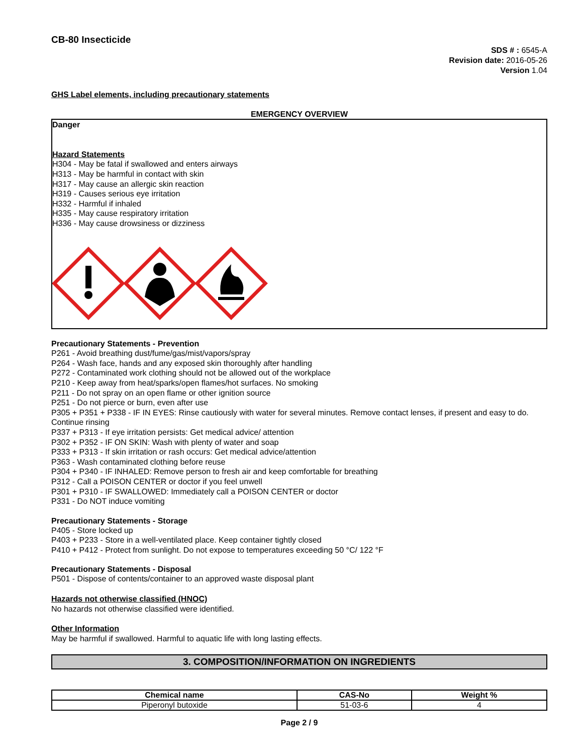CB-80 Insecticide
SDS # : 6545-A
Revision date: 2016-05-26
Version 1.04
GHS Label elements, including precautionary statements
EMERGENCY OVERVIEW
Danger
Hazard Statements
H304 - May be fatal if swallowed and enters airways
H313 - May be harmful in contact with skin
H317 - May cause an allergic skin reaction
H319 - Causes serious eye irritation
H332 - Harmful if inhaled
H335 - May cause respiratory irritation
H336 - May cause drowsiness or dizziness
Precautionary Statements - Prevention
P261 - Avoid breathing dust/fume/gas/mist/vapors/spray
P264 - Wash face, hands and any exposed skin thoroughly after handling
P272 - Contaminated work clothing should not be allowed out of the workplace
P210 - Keep away from heat/sparks/open flames/hot surfaces. No smoking
P211 - Do not spray on an open flame or other ignition source
P251 - Do not pierce or burn, even after use
P305 + P351 + P338 - IF IN EYES: Rinse cautiously with water for several minutes. Remove contact lenses, if present and easy to do. Continue rinsing
P337 + P313 - If eye irritation persists: Get medical advice/ attention
P302 + P352 - IF ON SKIN: Wash with plenty of water and soap
P333 + P313 - If skin irritation or rash occurs: Get medical advice/attention
P363 - Wash contaminated clothing before reuse
P304 + P340 - IF INHALED: Remove person to fresh air and keep comfortable for breathing
P312 - Call a POISON CENTER or doctor if you feel unwell
P301 + P310 - IF SWALLOWED: Immediately call a POISON CENTER or doctor
P331 - Do NOT induce vomiting
Precautionary Statements - Storage
P405 - Store locked up
P403 + P233 - Store in a well-ventilated place. Keep container tightly closed
P410 + P412 - Protect from sunlight. Do not expose to temperatures exceeding 50 °C/ 122 °F
Precautionary Statements - Disposal
P501 - Dispose of contents/container to an approved waste disposal plant
Hazards not otherwise classified (HNOC)
No hazards not otherwise classified were identified.
Other Information
May be harmful if swallowed. Harmful to aquatic life with long lasting effects.
3. COMPOSITION/INFORMATION ON INGREDIENTS
| Chemical name | CAS-No | Weight % |
| --- | --- | --- |
| Piperonyl butoxide | 51-03-6 | 4 |
Page 2 / 9